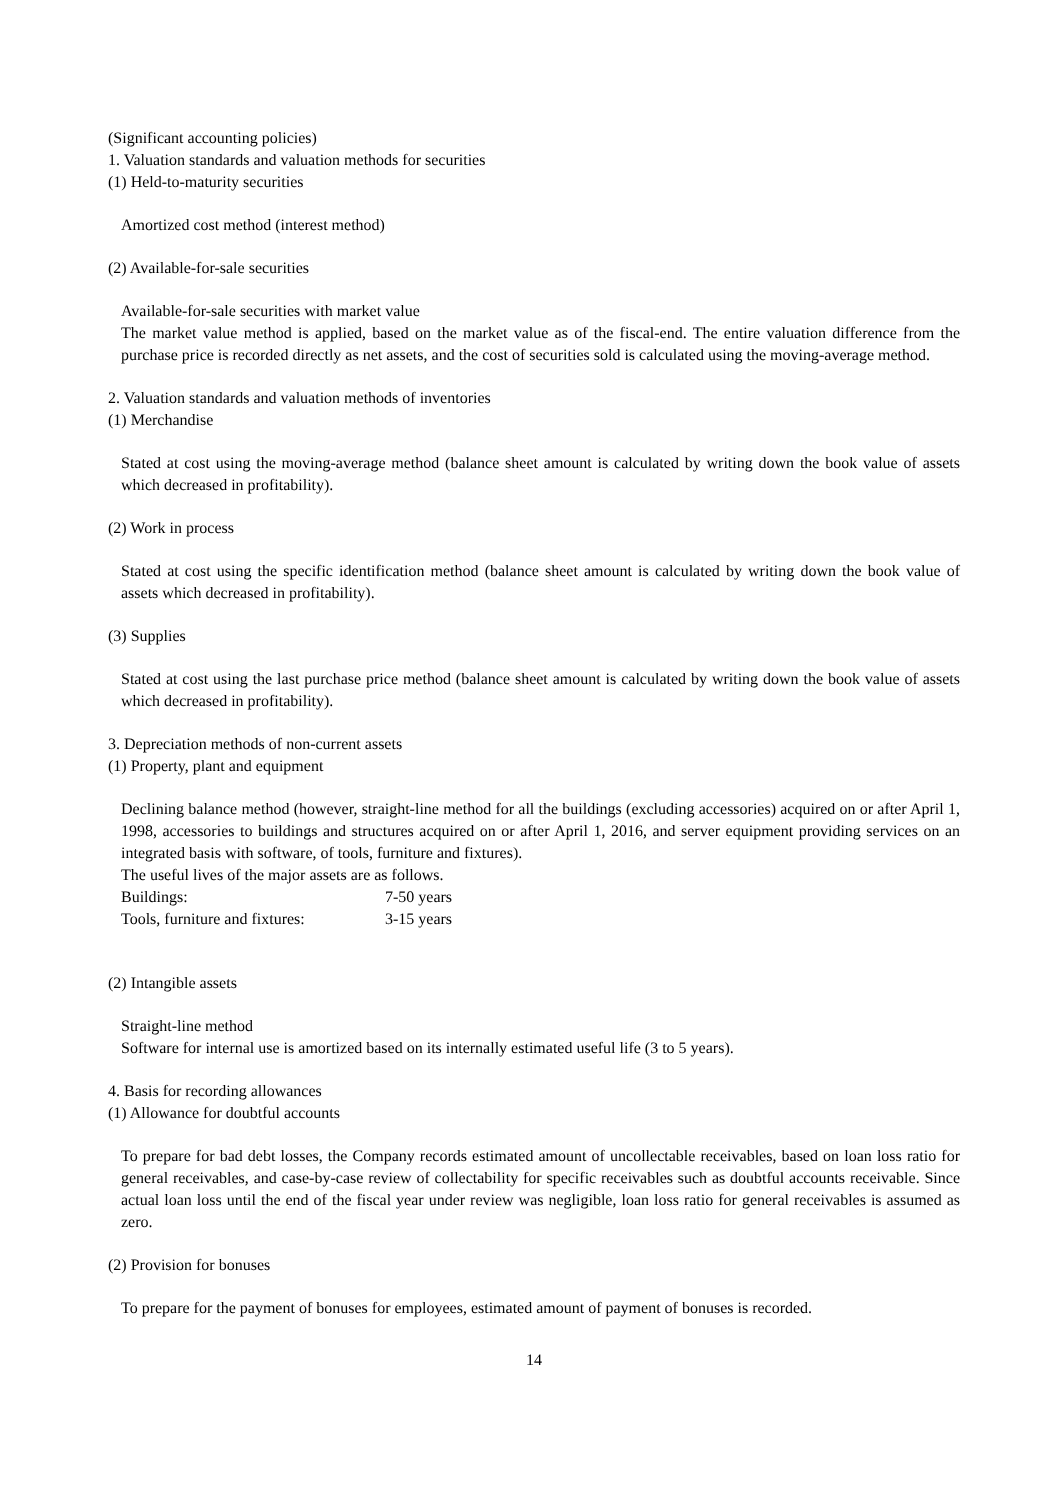(Significant accounting policies)
1. Valuation standards and valuation methods for securities
(1) Held-to-maturity securities
Amortized cost method (interest method)
(2) Available-for-sale securities
Available-for-sale securities with market value
The market value method is applied, based on the market value as of the fiscal-end. The entire valuation difference from the purchase price is recorded directly as net assets, and the cost of securities sold is calculated using the moving-average method.
2. Valuation standards and valuation methods of inventories
(1) Merchandise
Stated at cost using the moving-average method (balance sheet amount is calculated by writing down the book value of assets which decreased in profitability).
(2) Work in process
Stated at cost using the specific identification method (balance sheet amount is calculated by writing down the book value of assets which decreased in profitability).
(3) Supplies
Stated at cost using the last purchase price method (balance sheet amount is calculated by writing down the book value of assets which decreased in profitability).
3. Depreciation methods of non-current assets
(1) Property, plant and equipment
Declining balance method (however, straight-line method for all the buildings (excluding accessories) acquired on or after April 1, 1998, accessories to buildings and structures acquired on or after April 1, 2016, and server equipment providing services on an integrated basis with software, of tools, furniture and fixtures).
The useful lives of the major assets are as follows.
| Buildings: | 7-50 years |
| Tools, furniture and fixtures: | 3-15 years |
(2) Intangible assets
Straight-line method
Software for internal use is amortized based on its internally estimated useful life (3 to 5 years).
4. Basis for recording allowances
(1) Allowance for doubtful accounts
To prepare for bad debt losses, the Company records estimated amount of uncollectable receivables, based on loan loss ratio for general receivables, and case-by-case review of collectability for specific receivables such as doubtful accounts receivable. Since actual loan loss until the end of the fiscal year under review was negligible, loan loss ratio for general receivables is assumed as zero.
(2) Provision for bonuses
To prepare for the payment of bonuses for employees, estimated amount of payment of bonuses is recorded.
14